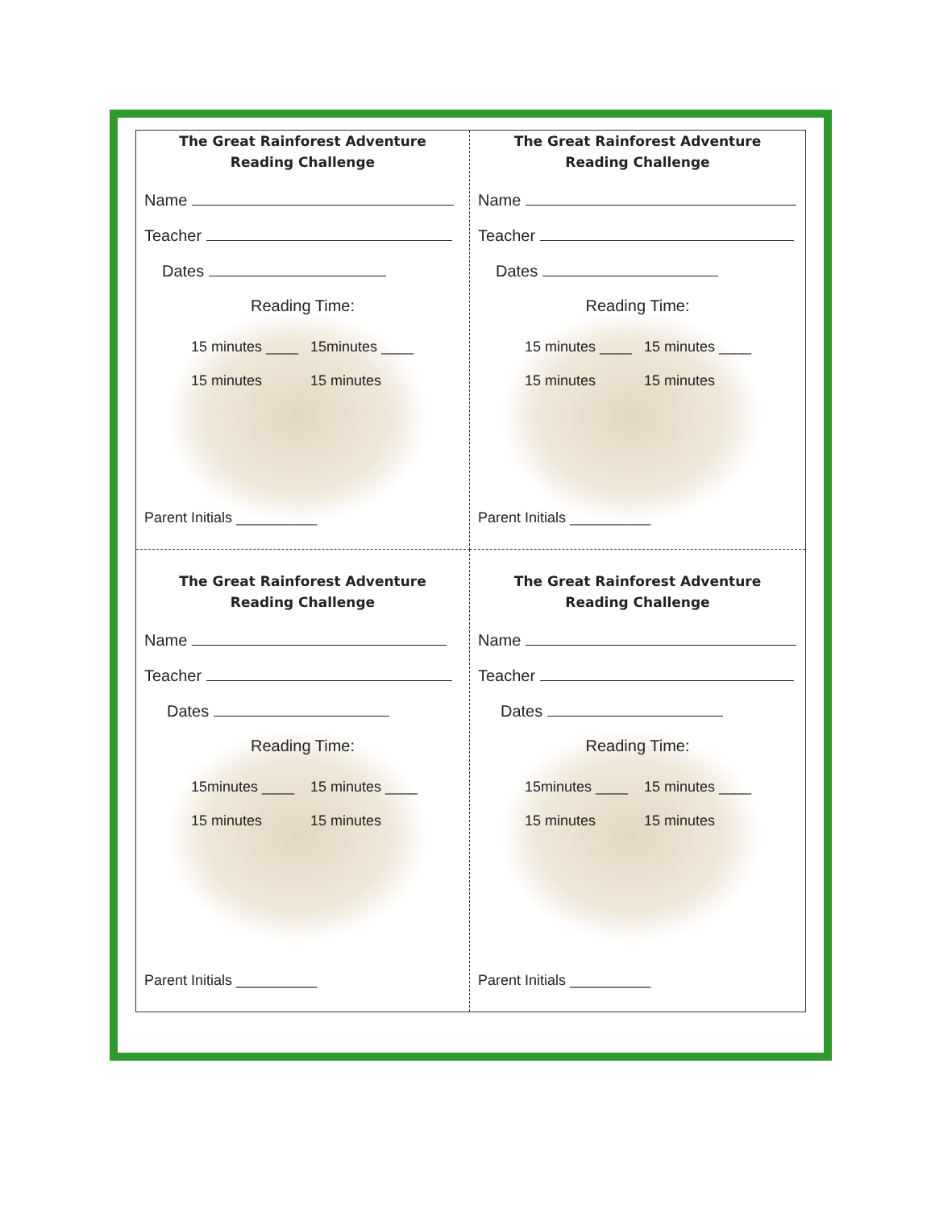The Great Rainforest Adventure
Reading Challenge
Name
Teacher
Dates
Reading Time:
15 minutes ____ 15minutes ____
15 minutes 15 minutes
Parent Initials __________
The Great Rainforest Adventure
Reading Challenge
Name
Teacher
Dates
Reading Time:
15 minutes ____ 15 minutes ____
15 minutes 15 minutes
Parent Initials __________
The Great Rainforest Adventure
Reading Challenge
Name
Teacher
Dates
Reading Time:
15minutes ____ 15 minutes ____
15 minutes 15 minutes
Parent Initials __________
The Great Rainforest Adventure
Reading Challenge
Name
Teacher
Dates
Reading Time:
15minutes ____ 15 minutes ____
15 minutes 15 minutes
Parent Initials __________